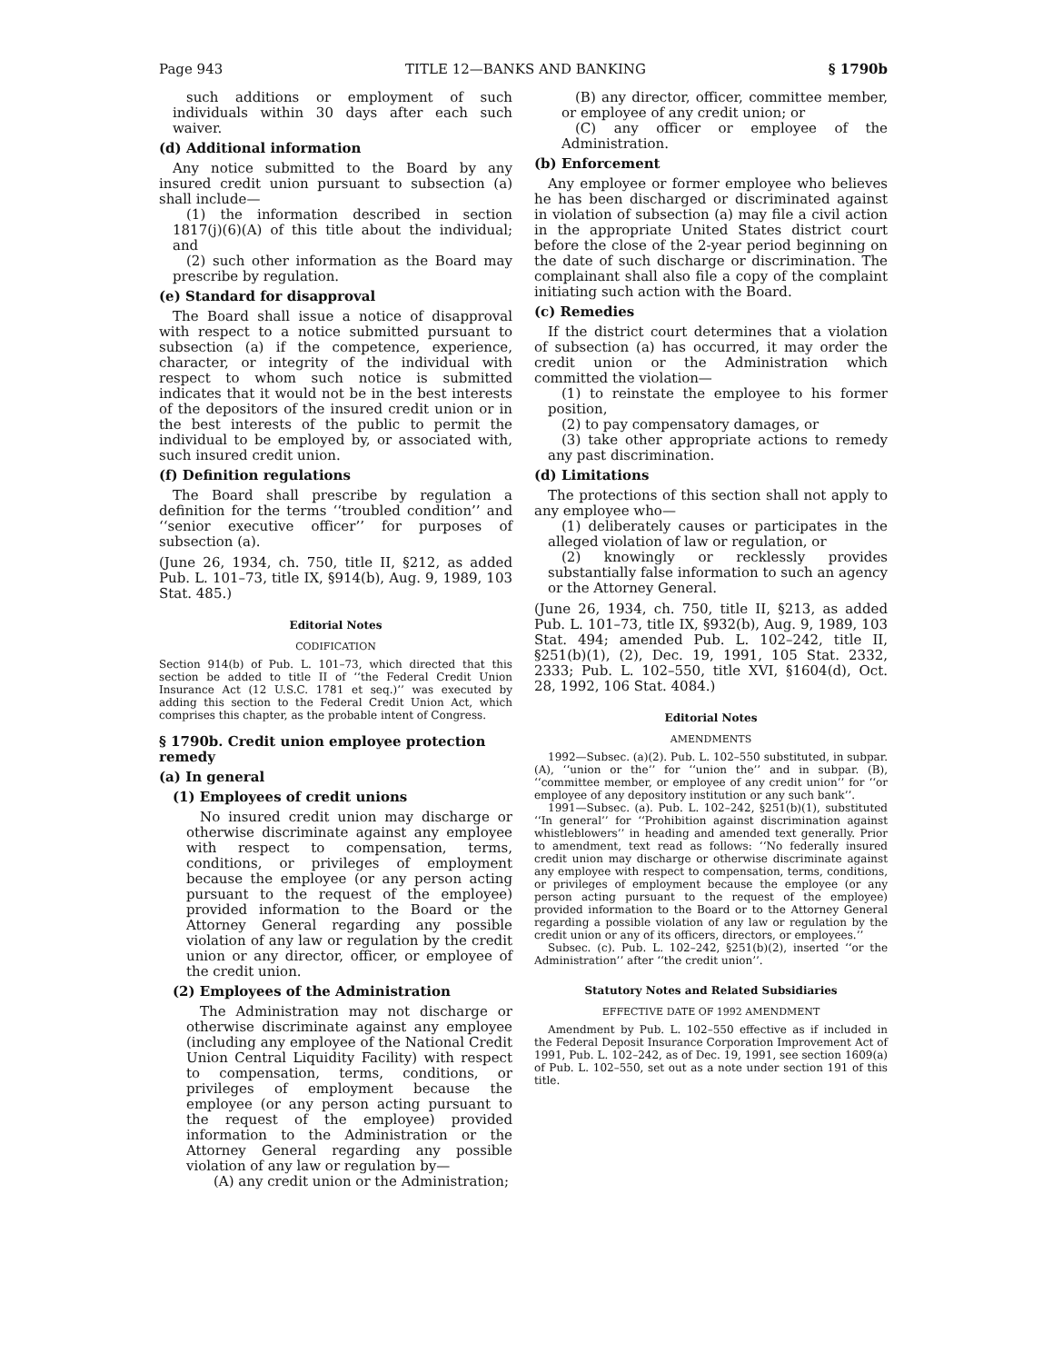Page 943 TITLE 12—BANKS AND BANKING § 1790b
such additions or employment of such individuals within 30 days after each such waiver.
(d) Additional information
Any notice submitted to the Board by any insured credit union pursuant to subsection (a) shall include—
(1) the information described in section 1817(j)(6)(A) of this title about the individual; and
(2) such other information as the Board may prescribe by regulation.
(e) Standard for disapproval
The Board shall issue a notice of disapproval with respect to a notice submitted pursuant to subsection (a) if the competence, experience, character, or integrity of the individual with respect to whom such notice is submitted indicates that it would not be in the best interests of the depositors of the insured credit union or in the best interests of the public to permit the individual to be employed by, or associated with, such insured credit union.
(f) Definition regulations
The Board shall prescribe by regulation a definition for the terms ‘‘troubled condition’’ and ‘‘senior executive officer’’ for purposes of subsection (a).
(June 26, 1934, ch. 750, title II, §212, as added Pub. L. 101–73, title IX, §914(b), Aug. 9, 1989, 103 Stat. 485.)
Editorial Notes
CODIFICATION
Section 914(b) of Pub. L. 101–73, which directed that this section be added to title II of ‘‘the Federal Credit Union Insurance Act (12 U.S.C. 1781 et seq.)’’ was executed by adding this section to the Federal Credit Union Act, which comprises this chapter, as the probable intent of Congress.
§ 1790b. Credit union employee protection remedy
(a) In general
(1) Employees of credit unions
No insured credit union may discharge or otherwise discriminate against any employee with respect to compensation, terms, conditions, or privileges of employment because the employee (or any person acting pursuant to the request of the employee) provided information to the Board or the Attorney General regarding any possible violation of any law or regulation by the credit union or any director, officer, or employee of the credit union.
(2) Employees of the Administration
The Administration may not discharge or otherwise discriminate against any employee (including any employee of the National Credit Union Central Liquidity Facility) with respect to compensation, terms, conditions, or privileges of employment because the employee (or any person acting pursuant to the request of the employee) provided information to the Administration or the Attorney General regarding any possible violation of any law or regulation by—
(A) any credit union or the Administration;
(B) any director, officer, committee member, or employee of any credit union; or
(C) any officer or employee of the Administration.
(b) Enforcement
Any employee or former employee who believes he has been discharged or discriminated against in violation of subsection (a) may file a civil action in the appropriate United States district court before the close of the 2-year period beginning on the date of such discharge or discrimination. The complainant shall also file a copy of the complaint initiating such action with the Board.
(c) Remedies
If the district court determines that a violation of subsection (a) has occurred, it may order the credit union or the Administration which committed the violation—
(1) to reinstate the employee to his former position,
(2) to pay compensatory damages, or
(3) take other appropriate actions to remedy any past discrimination.
(d) Limitations
The protections of this section shall not apply to any employee who—
(1) deliberately causes or participates in the alleged violation of law or regulation, or
(2) knowingly or recklessly provides substantially false information to such an agency or the Attorney General.
(June 26, 1934, ch. 750, title II, §213, as added Pub. L. 101–73, title IX, §932(b), Aug. 9, 1989, 103 Stat. 494; amended Pub. L. 102–242, title II, §251(b)(1), (2), Dec. 19, 1991, 105 Stat. 2332, 2333; Pub. L. 102–550, title XVI, §1604(d), Oct. 28, 1992, 106 Stat. 4084.)
Editorial Notes
AMENDMENTS
1992—Subsec. (a)(2). Pub. L. 102–550 substituted, in subpar. (A), ‘‘union or the’’ for ‘‘union the’’ and in subpar. (B), ‘‘committee member, or employee of any credit union’’ for ‘‘or employee of any depository institution or any such bank’’.
1991—Subsec. (a). Pub. L. 102–242, §251(b)(1), substituted ‘‘In general’’ for ‘‘Prohibition against discrimination against whistleblowers’’ in heading and amended text generally. Prior to amendment, text read as follows: ‘‘No federally insured credit union may discharge or otherwise discriminate against any employee with respect to compensation, terms, conditions, or privileges of employment because the employee (or any person acting pursuant to the request of the employee) provided information to the Board or to the Attorney General regarding a possible violation of any law or regulation by the credit union or any of its officers, directors, or employees.’’
Subsec. (c). Pub. L. 102–242, §251(b)(2), inserted ‘‘or the Administration’’ after ‘‘the credit union’’.
Statutory Notes and Related Subsidiaries
EFFECTIVE DATE OF 1992 AMENDMENT
Amendment by Pub. L. 102–550 effective as if included in the Federal Deposit Insurance Corporation Improvement Act of 1991, Pub. L. 102–242, as of Dec. 19, 1991, see section 1609(a) of Pub. L. 102–550, set out as a note under section 191 of this title.